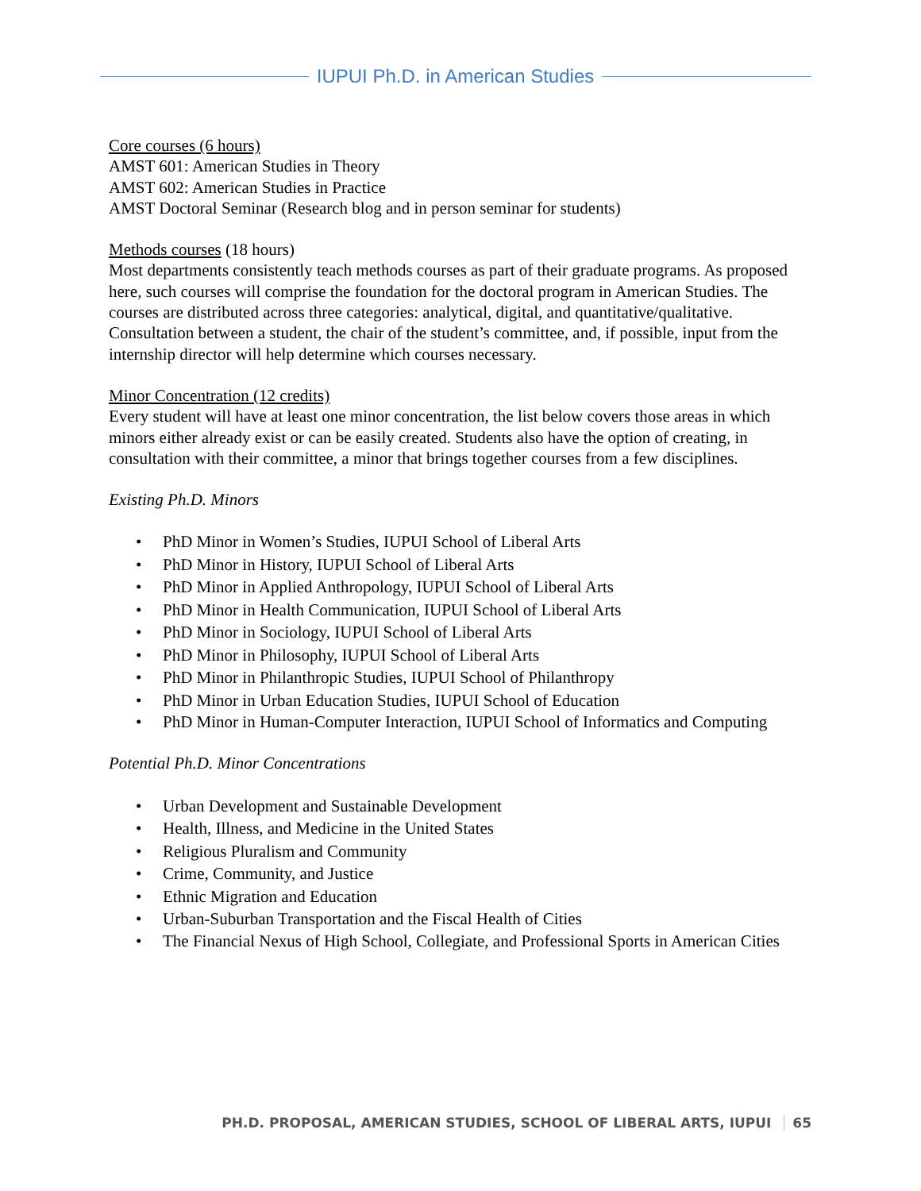IUPUI Ph.D. in American Studies
Core courses (6 hours)
AMST 601: American Studies in Theory
AMST 602: American Studies in Practice
AMST Doctoral Seminar (Research blog and in person seminar for students)
Methods courses (18 hours)
Most departments consistently teach methods courses as part of their graduate programs. As proposed here, such courses will comprise the foundation for the doctoral program in American Studies. The courses are distributed across three categories: analytical, digital, and quantitative/qualitative. Consultation between a student, the chair of the student’s committee, and, if possible, input from the internship director will help determine which courses necessary.
Minor Concentration (12 credits)
Every student will have at least one minor concentration, the list below covers those areas in which minors either already exist or can be easily created. Students also have the option of creating, in consultation with their committee, a minor that brings together courses from a few disciplines.
Existing Ph.D. Minors
• PhD Minor in Women’s Studies, IUPUI School of Liberal Arts
• PhD Minor in History, IUPUI School of Liberal Arts
• PhD Minor in Applied Anthropology, IUPUI School of Liberal Arts
• PhD Minor in Health Communication, IUPUI School of Liberal Arts
• PhD Minor in Sociology, IUPUI School of Liberal Arts
• PhD Minor in Philosophy, IUPUI School of Liberal Arts
• PhD Minor in Philanthropic Studies, IUPUI School of Philanthropy
• PhD Minor in Urban Education Studies, IUPUI School of Education
• PhD Minor in Human-Computer Interaction, IUPUI School of Informatics and Computing
Potential Ph.D. Minor Concentrations
• Urban Development and Sustainable Development
• Health, Illness, and Medicine in the United States
• Religious Pluralism and Community
• Crime, Community, and Justice
• Ethnic Migration and Education
• Urban-Suburban Transportation and the Fiscal Health of Cities
• The Financial Nexus of High School, Collegiate, and Professional Sports in American Cities
PH.D. PROPOSAL, AMERICAN STUDIES, SCHOOL OF LIBERAL ARTS, IUPUI 65